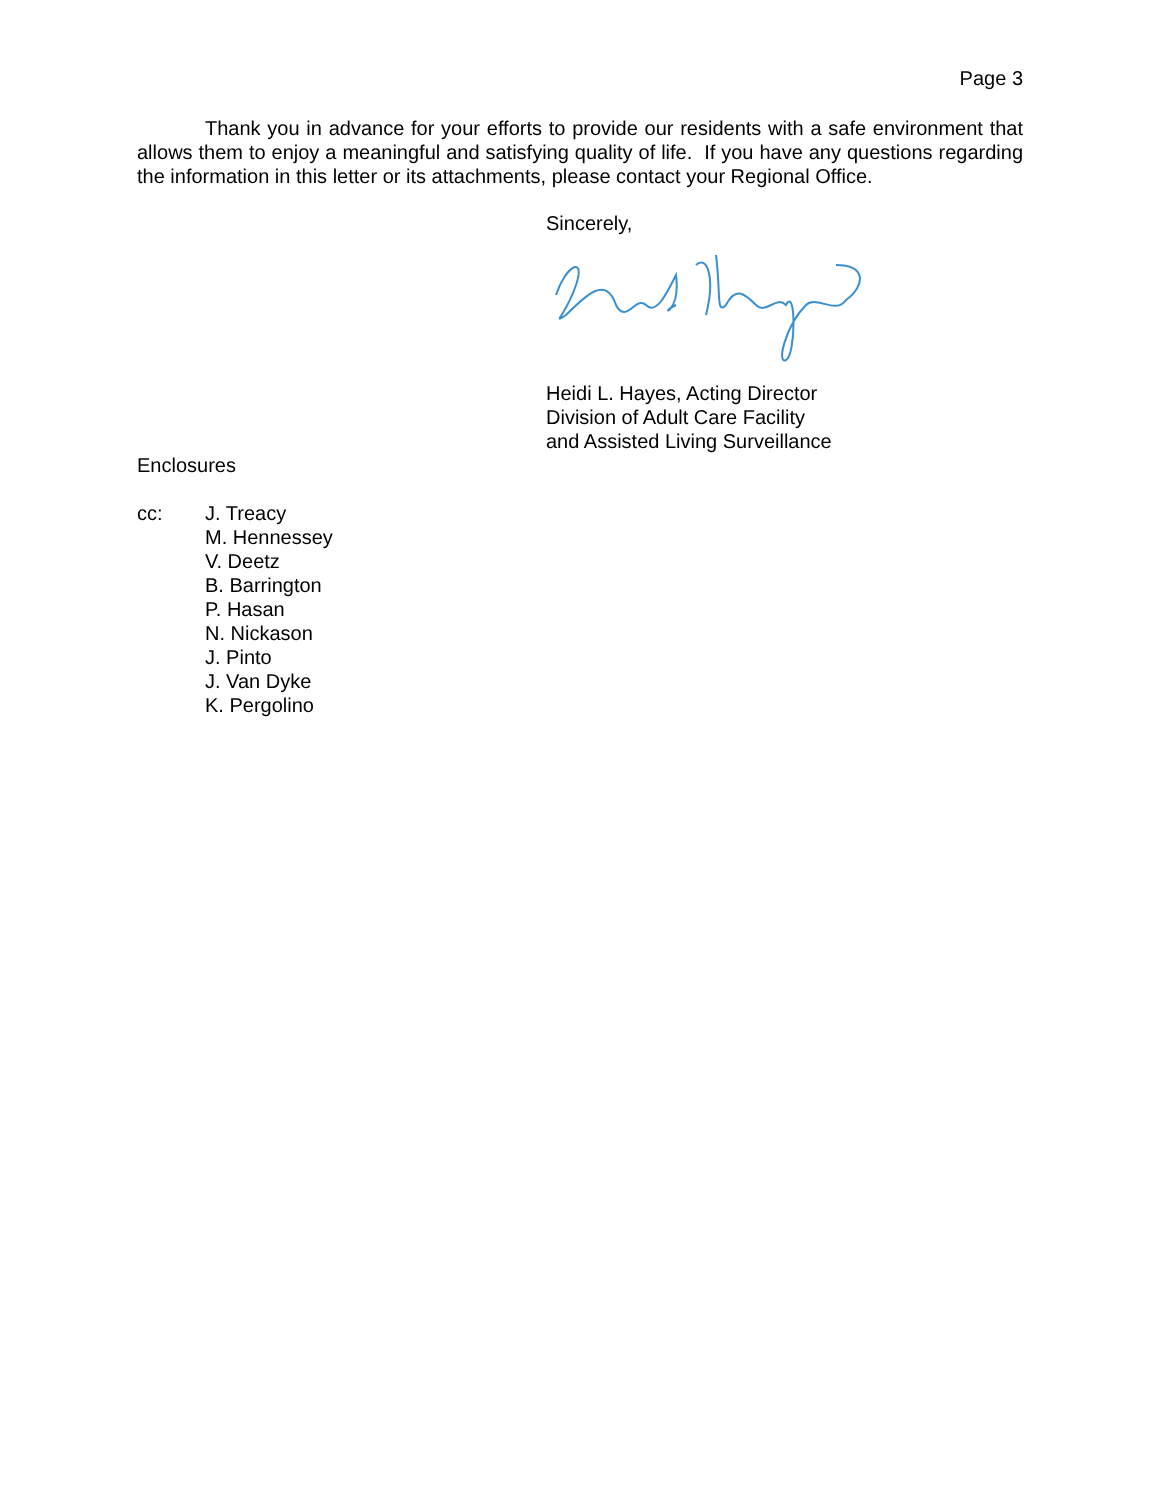Page 3
Thank you in advance for your efforts to provide our residents with a safe environment that allows them to enjoy a meaningful and satisfying quality of life. If you have any questions regarding the information in this letter or its attachments, please contact your Regional Office.
Sincerely,
Heidi L. Hayes, Acting Director
Division of Adult Care Facility
and Assisted Living Surveillance
Enclosures
cc: J. Treacy
M. Hennessey
V. Deetz
B. Barrington
P. Hasan
N. Nickason
J. Pinto
J. Van Dyke
K. Pergolino